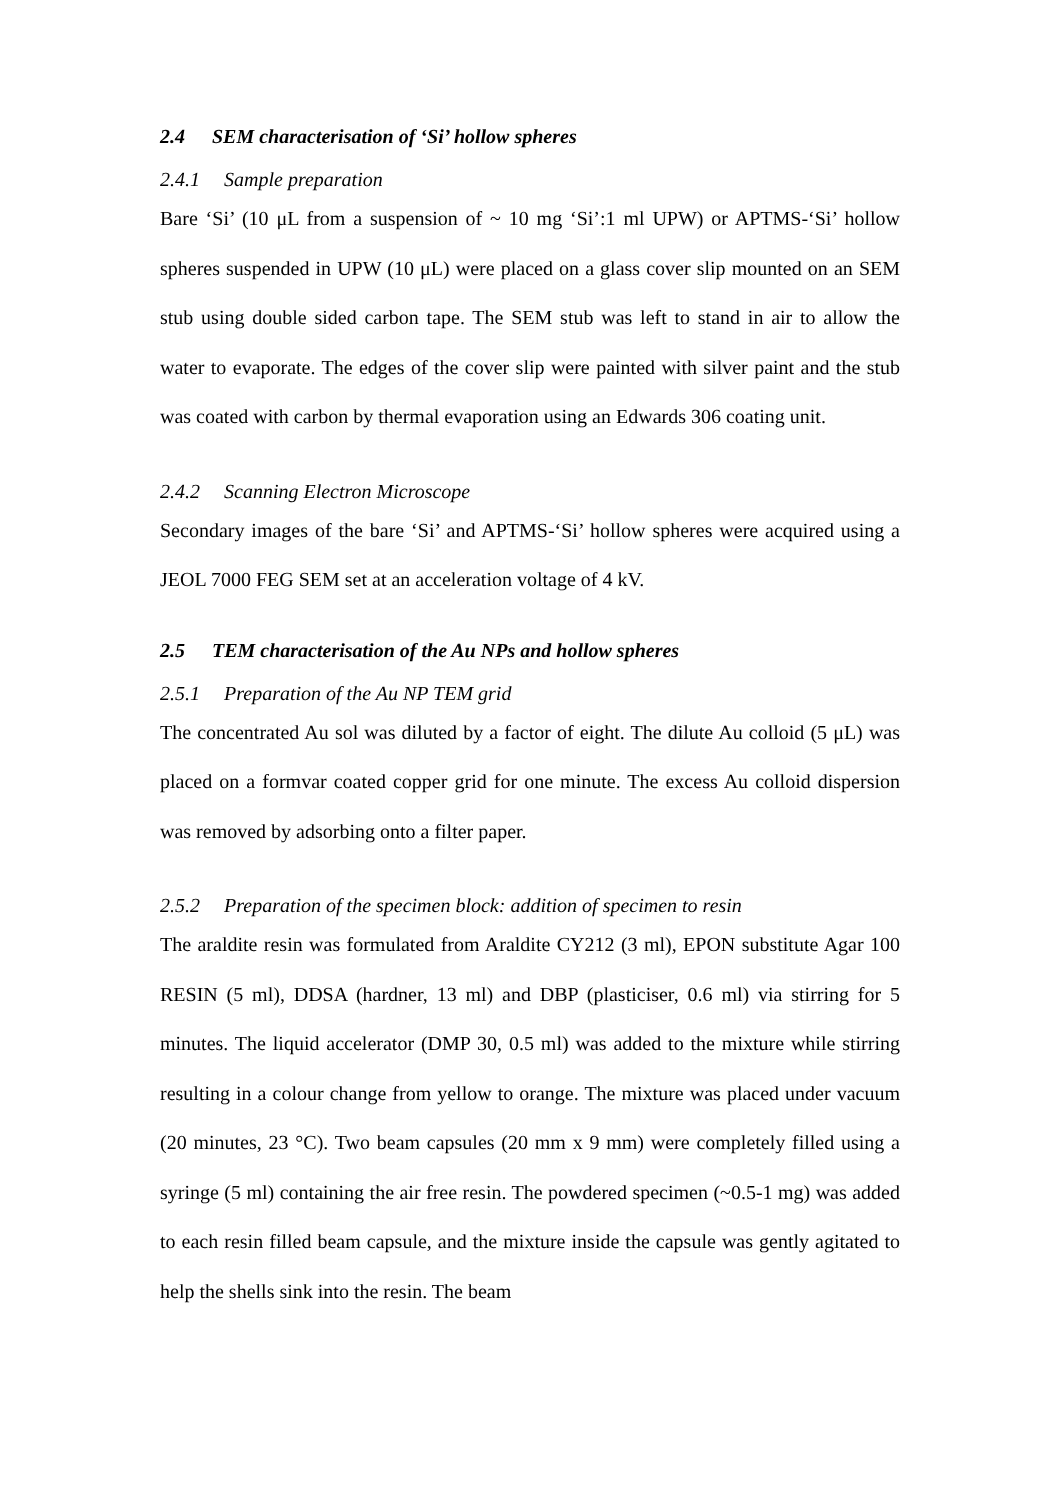2.4 SEM characterisation of ‘Si’ hollow spheres
2.4.1 Sample preparation
Bare ‘Si’ (10 μL from a suspension of ~ 10 mg ‘Si’:1 ml UPW) or APTMS-‘Si’ hollow spheres suspended in UPW (10 μL) were placed on a glass cover slip mounted on an SEM stub using double sided carbon tape. The SEM stub was left to stand in air to allow the water to evaporate. The edges of the cover slip were painted with silver paint and the stub was coated with carbon by thermal evaporation using an Edwards 306 coating unit.
2.4.2 Scanning Electron Microscope
Secondary images of the bare ‘Si’ and APTMS-‘Si’ hollow spheres were acquired using a JEOL 7000 FEG SEM set at an acceleration voltage of 4 kV.
2.5 TEM characterisation of the Au NPs and hollow spheres
2.5.1 Preparation of the Au NP TEM grid
The concentrated Au sol was diluted by a factor of eight. The dilute Au colloid (5 μL) was placed on a formvar coated copper grid for one minute. The excess Au colloid dispersion was removed by adsorbing onto a filter paper.
2.5.2 Preparation of the specimen block: addition of specimen to resin
The araldite resin was formulated from Araldite CY212 (3 ml), EPON substitute Agar 100 RESIN (5 ml), DDSA (hardner, 13 ml) and DBP (plasticiser, 0.6 ml) via stirring for 5 minutes. The liquid accelerator (DMP 30, 0.5 ml) was added to the mixture while stirring resulting in a colour change from yellow to orange. The mixture was placed under vacuum (20 minutes, 23 °C). Two beam capsules (20 mm x 9 mm) were completely filled using a syringe (5 ml) containing the air free resin. The powdered specimen (~0.5-1 mg) was added to each resin filled beam capsule, and the mixture inside the capsule was gently agitated to help the shells sink into the resin. The beam